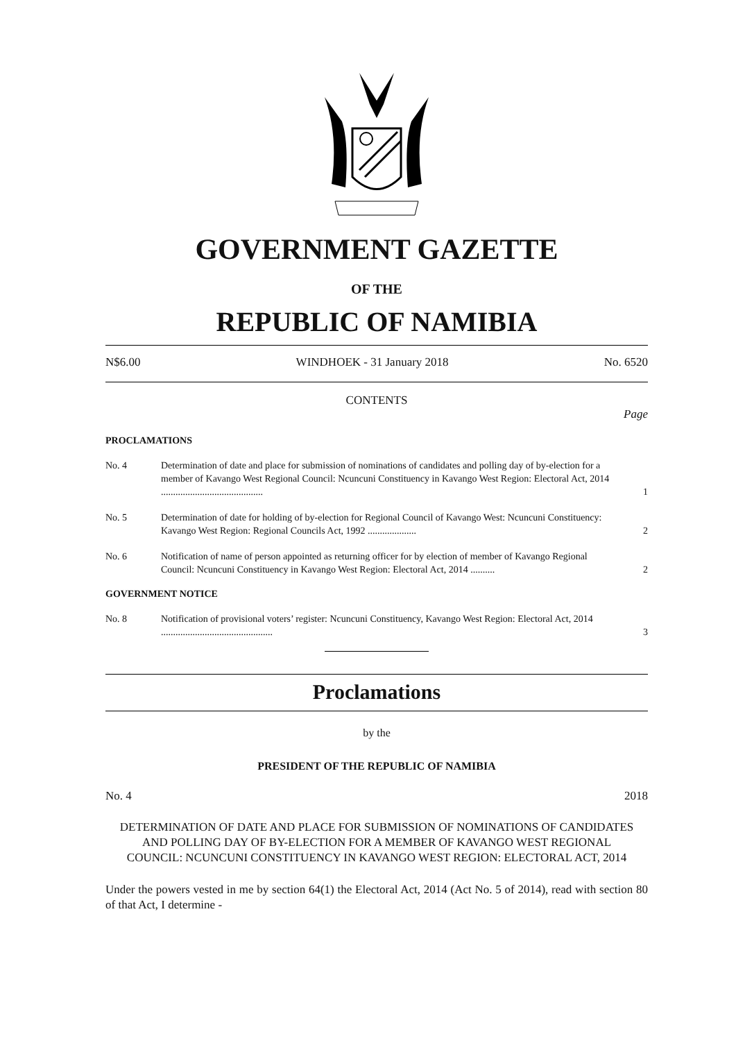GOVERNMENT GAZETTE
OF THE
REPUBLIC OF NAMIBIA
N$6.00 WINDHOEK - 31 January 2018 No. 6520
CONTENTS
Page
PROCLAMATIONS
| No. 4 | Determination of date and place for submission of nominations of candidates and polling day of by-election for a member of Kavango West Regional Council: Ncuncuni Constituency in Kavango West Region: Electoral Act, 2014 .......................................... | 1 |
| No. 5 | Determination of date for holding of by-election for Regional Council of Kavango West: Ncuncuni Constituency: Kavango West Region: Regional Councils Act, 1992 .................... | 2 |
| No. 6 | Notification of name of person appointed as returning officer for by election of member of Kavango Regional Council: Ncuncuni Constituency in Kavango West Region: Electoral Act, 2014 .......... | 2 |
GOVERNMENT NOTICE
| No. 8 | Notification of provisional voters’ register: Ncuncuni Constituency, Kavango West Region: Electoral Act, 2014 .............................................. | 3 |
Proclamations
by the
PRESIDENT OF THE REPUBLIC OF NAMIBIA
No. 4 2018
DETERMINATION OF DATE AND PLACE FOR SUBMISSION OF NOMINATIONS OF CANDIDATES AND POLLING DAY OF BY-ELECTION FOR A MEMBER OF KAVANGO WEST REGIONAL COUNCIL: NCUNCUNI CONSTITUENCY IN KAVANGO WEST REGION: ELECTORAL ACT, 2014
Under the powers vested in me by section 64(1) the Electoral Act, 2014 (Act No. 5 of 2014), read with section 80 of that Act, I determine -